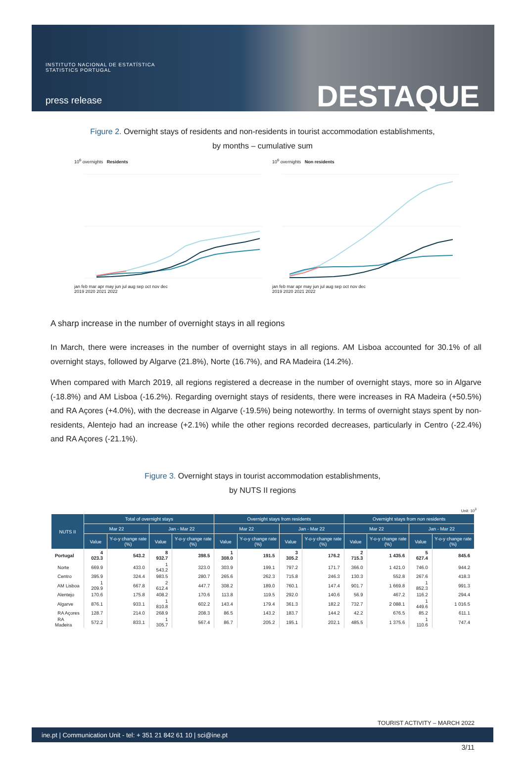INSTITUTO NACIONAL DE ESTATÍSTICA
STATISTICS PORTUGAL
press release DESTAQUE
Figure 2. Overnight stays of residents and non-residents in tourist accommodation establishments,
by months – cumulative sum
10<sup>6</sup> overnights Residents jan feb mar apr may jun jul aug sep oct nov dec
2019 2020 2021 2022
10<sup>6</sup> overnights Non residents jan feb mar apr may jun jul aug sep oct nov dec
2019 2020 2021 2022
A sharp increase in the number of overnight stays in all regions
In March, there were increases in the number of overnight stays in all regions. AM Lisboa accounted for 30.1% of all overnight stays, followed by Algarve (21.8%), Norte (16.7%), and RA Madeira (14.2%).
When compared with March 2019, all regions registered a decrease in the number of overnight stays, more so in Algarve (-18.8%) and AM Lisboa (-16.2%). Regarding overnight stays of residents, there were increases in RA Madeira (+50.5%) and RA Açores (+4.0%), with the decrease in Algarve (-19.5%) being noteworthy. In terms of overnight stays spent by non-residents, Alentejo had an increase (+2.1%) while the other regions recorded decreases, particularly in Centro (-22.4%) and RA Açores (-21.1%).
Figure 3. Overnight stays in tourist accommodation establishments,
by NUTS II regions
Unit: 10<sup>3</sup>
| NUTS II | Total of overnight stays | | | | Overnight stays from residents | | | | Overnight stays from non residents | | | |
| --- | --- | --- | --- | --- | --- | --- | --- | --- | --- | --- | --- | --- |
| | Mar 22 | | Jan - Mar 22 | | Mar 22 | | Jan - Mar 22 | | Mar 22 | | Jan - Mar 22 | |
| | Value | Y-o-y change rate (%) | Value | Y-o-y change rate (%) | Value | Y-o-y change rate (%) | Value | Y-o-y change rate (%) | Value | Y-o-y change rate (%) | Value | Y-o-y change rate (%) |
| Portugal | 4 023.3 | 543.2 | 8 932.7 | 398.5 | 1 308.0 | 191.5 | 3 305.2 | 176.2 | 2 715.3 | 1 435.6 | 5 627.4 | 845.6 |
| Norte | 669.9 | 433.0 | 1 543.2 | 323.0 | 303.9 | 199.1 | 797.2 | 171.7 | 366.0 | 1 421.0 | 746.0 | 944.2 |
| Centro | 395.9 | 324.4 | 983.5 | 280.7 | 265.6 | 262.3 | 715.8 | 246.3 | 130.3 | 552.8 | 267.6 | 418.3 |
| AM Lisboa | 1 209.9 | 667.8 | 2 612.4 | 447.7 | 308.2 | 189.0 | 760.1 | 147.4 | 901.7 | 1 669.8 | 1 852.3 | 991.3 |
| Alentejo | 170.6 | 175.8 | 408.2 | 170.6 | 113.8 | 119.5 | 292.0 | 140.6 | 56.9 | 467.2 | 116.2 | 294.4 |
| Algarve | 876.1 | 933.1 | 1 810.8 | 602.2 | 143.4 | 179.4 | 361.3 | 182.2 | 732.7 | 2 088.1 | 1 449.6 | 1 016.5 |
| RA Açores | 128.7 | 214.0 | 268.9 | 208.3 | 86.5 | 143.2 | 183.7 | 144.2 | 42.2 | 676.5 | 85.2 | 611.1 |
| RA Madeira | 572.2 | 833.1 | 1 305.7 | 567.4 | 86.7 | 205.2 | 195.1 | 202.1 | 485.5 | 1 375.6 | 1 110.6 | 747.4 |
TOURIST ACTIVITY – MARCH 2022
ine.pt | Communication Unit - tel: + 351 21 842 61 10 | sci@ine.pt
3/11